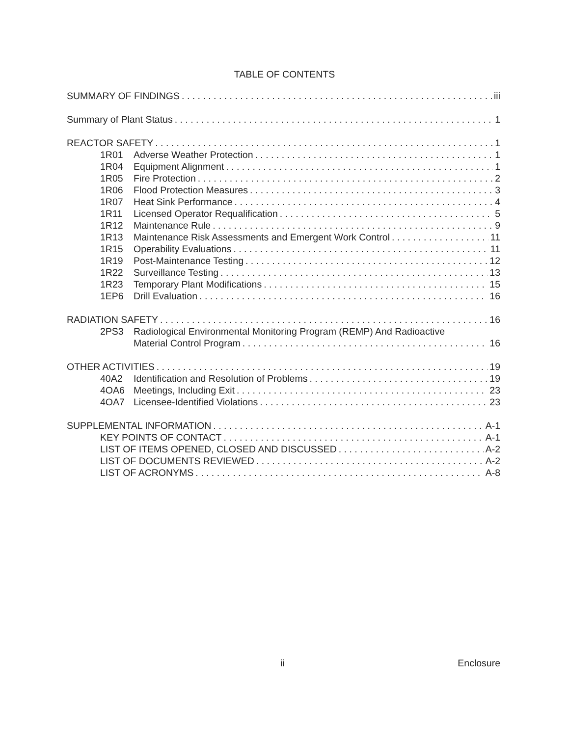TABLE OF CONTENTS
SUMMARY OF FINDINGS iii
Summary of Plant Status 1
REACTOR SAFETY 1
1R01 Adverse Weather Protection 1
1R04 Equipment Alignment 1
1R05 Fire Protection 2
1R06 Flood Protection Measures 3
1R07 Heat Sink Performance 4
1R11 Licensed Operator Requalification 5
1R12 Maintenance Rule 9
1R13 Maintenance Risk Assessments and Emergent Work Control 11
1R15 Operability Evaluations 11
1R19 Post-Maintenance Testing 12
1R22 Surveillance Testing 13
1R23 Temporary Plant Modifications 15
1EP6 Drill Evaluation 16
RADIATION SAFETY 16
2PS3 Radiological Environmental Monitoring Program (REMP) And Radioactive
Material Control Program 16
OTHER ACTIVITIES 19
40A2 Identification and Resolution of Problems 19
4OA6 Meetings, Including Exit 23
4OA7 Licensee-Identified Violations 23
SUPPLEMENTAL INFORMATION A-1
KEY POINTS OF CONTACT A-1
LIST OF ITEMS OPENED, CLOSED AND DISCUSSED A-2
LIST OF DOCUMENTS REVIEWED A-2
LIST OF ACRONYMS A-8
ii Enclosure